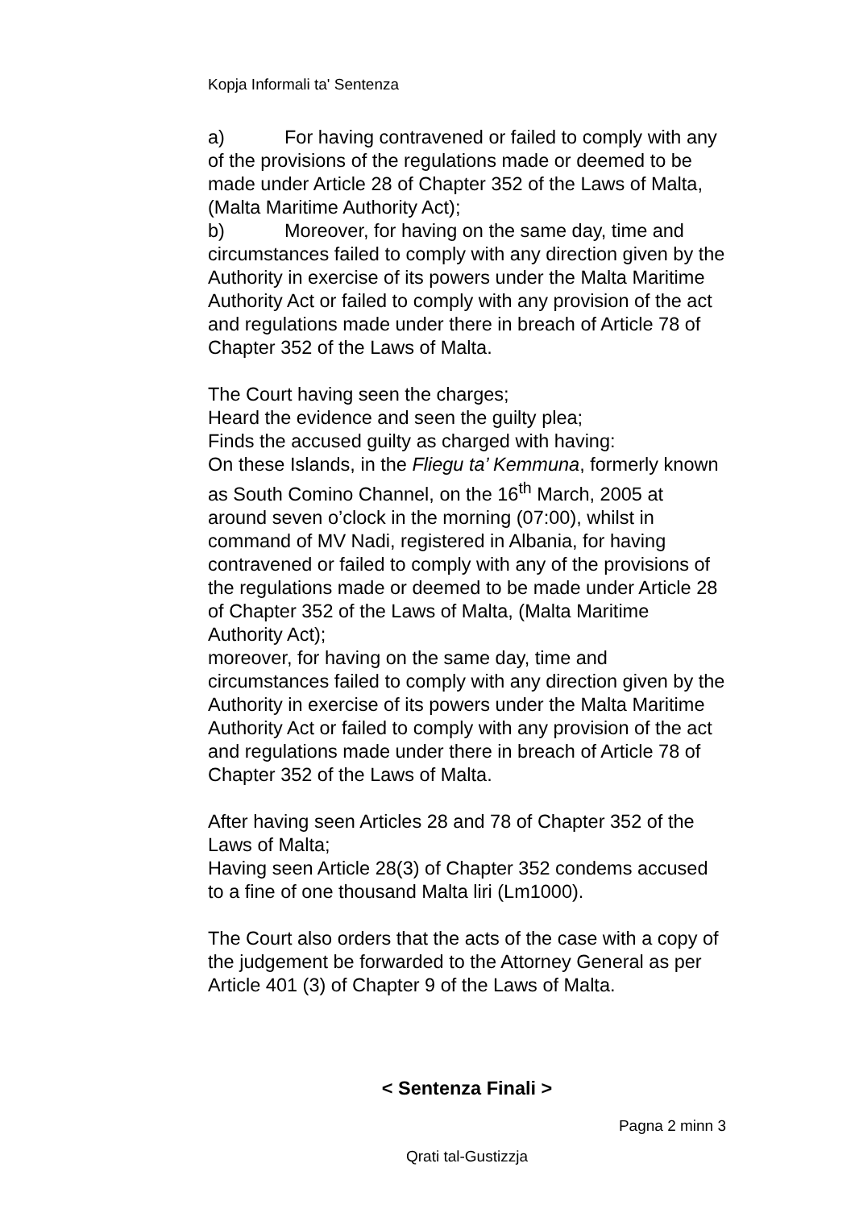Kopja Informali ta' Sentenza
a) For having contravened or failed to comply with any of the provisions of the regulations made or deemed to be made under Article 28 of Chapter 352 of the Laws of Malta, (Malta Maritime Authority Act);
b) Moreover, for having on the same day, time and circumstances failed to comply with any direction given by the Authority in exercise of its powers under the Malta Maritime Authority Act or failed to comply with any provision of the act and regulations made under there in breach of Article 78 of Chapter 352 of the Laws of Malta.
The Court having seen the charges;
Heard the evidence and seen the guilty plea;
Finds the accused guilty as charged with having:
On these Islands, in the Fliegu ta’ Kemmuna, formerly known as South Comino Channel, on the 16<sup>th</sup> March, 2005 at around seven o’clock in the morning (07:00), whilst in command of MV Nadi, registered in Albania, for having contravened or failed to comply with any of the provisions of the regulations made or deemed to be made under Article 28 of Chapter 352 of the Laws of Malta, (Malta Maritime Authority Act);
moreover, for having on the same day, time and circumstances failed to comply with any direction given by the Authority in exercise of its powers under the Malta Maritime Authority Act or failed to comply with any provision of the act and regulations made under there in breach of Article 78 of Chapter 352 of the Laws of Malta.
After having seen Articles 28 and 78 of Chapter 352 of the Laws of Malta;
Having seen Article 28(3) of Chapter 352 condems accused to a fine of one thousand Malta liri (Lm1000).
The Court also orders that the acts of the case with a copy of the judgement be forwarded to the Attorney General as per Article 401 (3) of Chapter 9 of the Laws of Malta.
< Sentenza Finali >
Pagna 2 minn 3
Qrati tal-Gustizzja